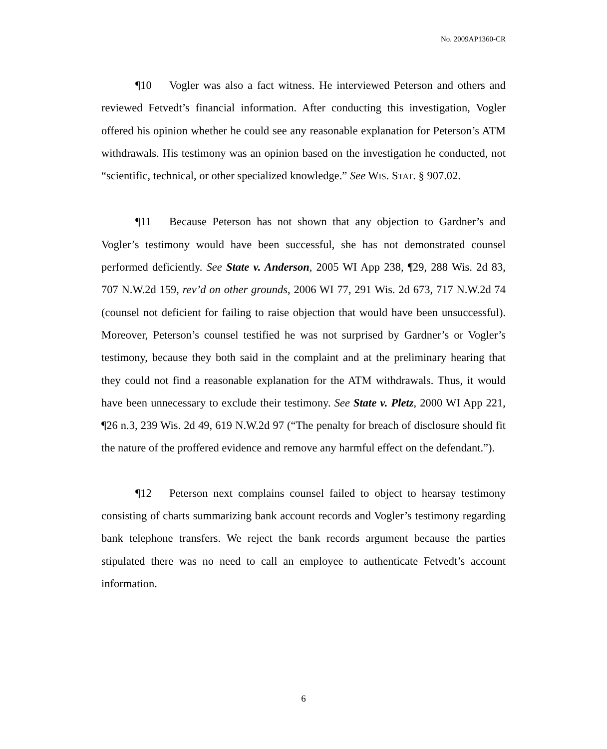No. 2009AP1360-CR
¶10 Vogler was also a fact witness. He interviewed Peterson and others and reviewed Fetvedt’s financial information. After conducting this investigation, Vogler offered his opinion whether he could see any reasonable explanation for Peterson’s ATM withdrawals. His testimony was an opinion based on the investigation he conducted, not “scientific, technical, or other specialized knowledge.” See WIS. STAT. § 907.02.
¶11 Because Peterson has not shown that any objection to Gardner’s and Vogler’s testimony would have been successful, she has not demonstrated counsel performed deficiently. See State v. Anderson, 2005 WI App 238, ¶29, 288 Wis. 2d 83, 707 N.W.2d 159, rev’d on other grounds, 2006 WI 77, 291 Wis. 2d 673, 717 N.W.2d 74 (counsel not deficient for failing to raise objection that would have been unsuccessful). Moreover, Peterson’s counsel testified he was not surprised by Gardner’s or Vogler’s testimony, because they both said in the complaint and at the preliminary hearing that they could not find a reasonable explanation for the ATM withdrawals. Thus, it would have been unnecessary to exclude their testimony. See State v. Pletz, 2000 WI App 221, ¶26 n.3, 239 Wis. 2d 49, 619 N.W.2d 97 (“The penalty for breach of disclosure should fit the nature of the proffered evidence and remove any harmful effect on the defendant.”).
¶12 Peterson next complains counsel failed to object to hearsay testimony consisting of charts summarizing bank account records and Vogler’s testimony regarding bank telephone transfers. We reject the bank records argument because the parties stipulated there was no need to call an employee to authenticate Fetvedt’s account information.
6